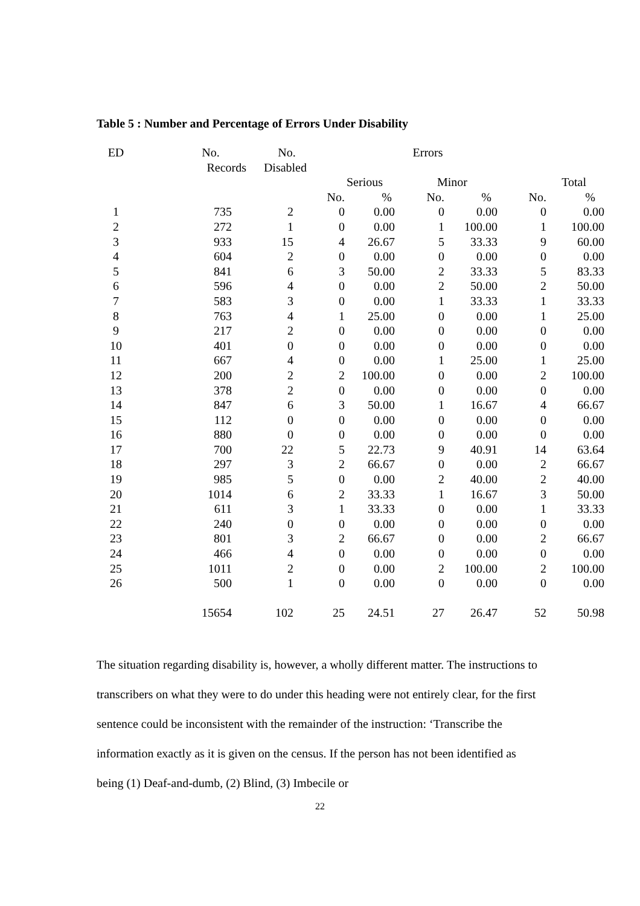Table 5 : Number and Percentage of Errors Under Disability
| ED | No. | No. | Errors | | | | | |
| --- | --- | --- | --- | --- | --- | --- | --- | --- |
| | Records | Disabled | | | | | | |
| | | | Serious | | Minor | | Total | |
| | | | No. | % | No. | % | No. | % |
| 1 | 735 | 2 | 0 | 0.00 | 0 | 0.00 | 0 | 0.00 |
| 2 | 272 | 1 | 0 | 0.00 | 1 | 100.00 | 1 | 100.00 |
| 3 | 933 | 15 | 4 | 26.67 | 5 | 33.33 | 9 | 60.00 |
| 4 | 604 | 2 | 0 | 0.00 | 0 | 0.00 | 0 | 0.00 |
| 5 | 841 | 6 | 3 | 50.00 | 2 | 33.33 | 5 | 83.33 |
| 6 | 596 | 4 | 0 | 0.00 | 2 | 50.00 | 2 | 50.00 |
| 7 | 583 | 3 | 0 | 0.00 | 1 | 33.33 | 1 | 33.33 |
| 8 | 763 | 4 | 1 | 25.00 | 0 | 0.00 | 1 | 25.00 |
| 9 | 217 | 2 | 0 | 0.00 | 0 | 0.00 | 0 | 0.00 |
| 10 | 401 | 0 | 0 | 0.00 | 0 | 0.00 | 0 | 0.00 |
| 11 | 667 | 4 | 0 | 0.00 | 1 | 25.00 | 1 | 25.00 |
| 12 | 200 | 2 | 2 | 100.00 | 0 | 0.00 | 2 | 100.00 |
| 13 | 378 | 2 | 0 | 0.00 | 0 | 0.00 | 0 | 0.00 |
| 14 | 847 | 6 | 3 | 50.00 | 1 | 16.67 | 4 | 66.67 |
| 15 | 112 | 0 | 0 | 0.00 | 0 | 0.00 | 0 | 0.00 |
| 16 | 880 | 0 | 0 | 0.00 | 0 | 0.00 | 0 | 0.00 |
| 17 | 700 | 22 | 5 | 22.73 | 9 | 40.91 | 14 | 63.64 |
| 18 | 297 | 3 | 2 | 66.67 | 0 | 0.00 | 2 | 66.67 |
| 19 | 985 | 5 | 0 | 0.00 | 2 | 40.00 | 2 | 40.00 |
| 20 | 1014 | 6 | 2 | 33.33 | 1 | 16.67 | 3 | 50.00 |
| 21 | 611 | 3 | 1 | 33.33 | 0 | 0.00 | 1 | 33.33 |
| 22 | 240 | 0 | 0 | 0.00 | 0 | 0.00 | 0 | 0.00 |
| 23 | 801 | 3 | 2 | 66.67 | 0 | 0.00 | 2 | 66.67 |
| 24 | 466 | 4 | 0 | 0.00 | 0 | 0.00 | 0 | 0.00 |
| 25 | 1011 | 2 | 0 | 0.00 | 2 | 100.00 | 2 | 100.00 |
| 26 | 500 | 1 | 0 | 0.00 | 0 | 0.00 | 0 | 0.00 |
| | 15654 | 102 | 25 | 24.51 | 27 | 26.47 | 52 | 50.98 |
The situation regarding disability is, however, a wholly different matter. The instructions to transcribers on what they were to do under this heading were not entirely clear, for the first sentence could be inconsistent with the remainder of the instruction: ‘Transcribe the information exactly as it is given on the census. If the person has not been identified as being (1) Deaf-and-dumb, (2) Blind, (3) Imbecile or
22